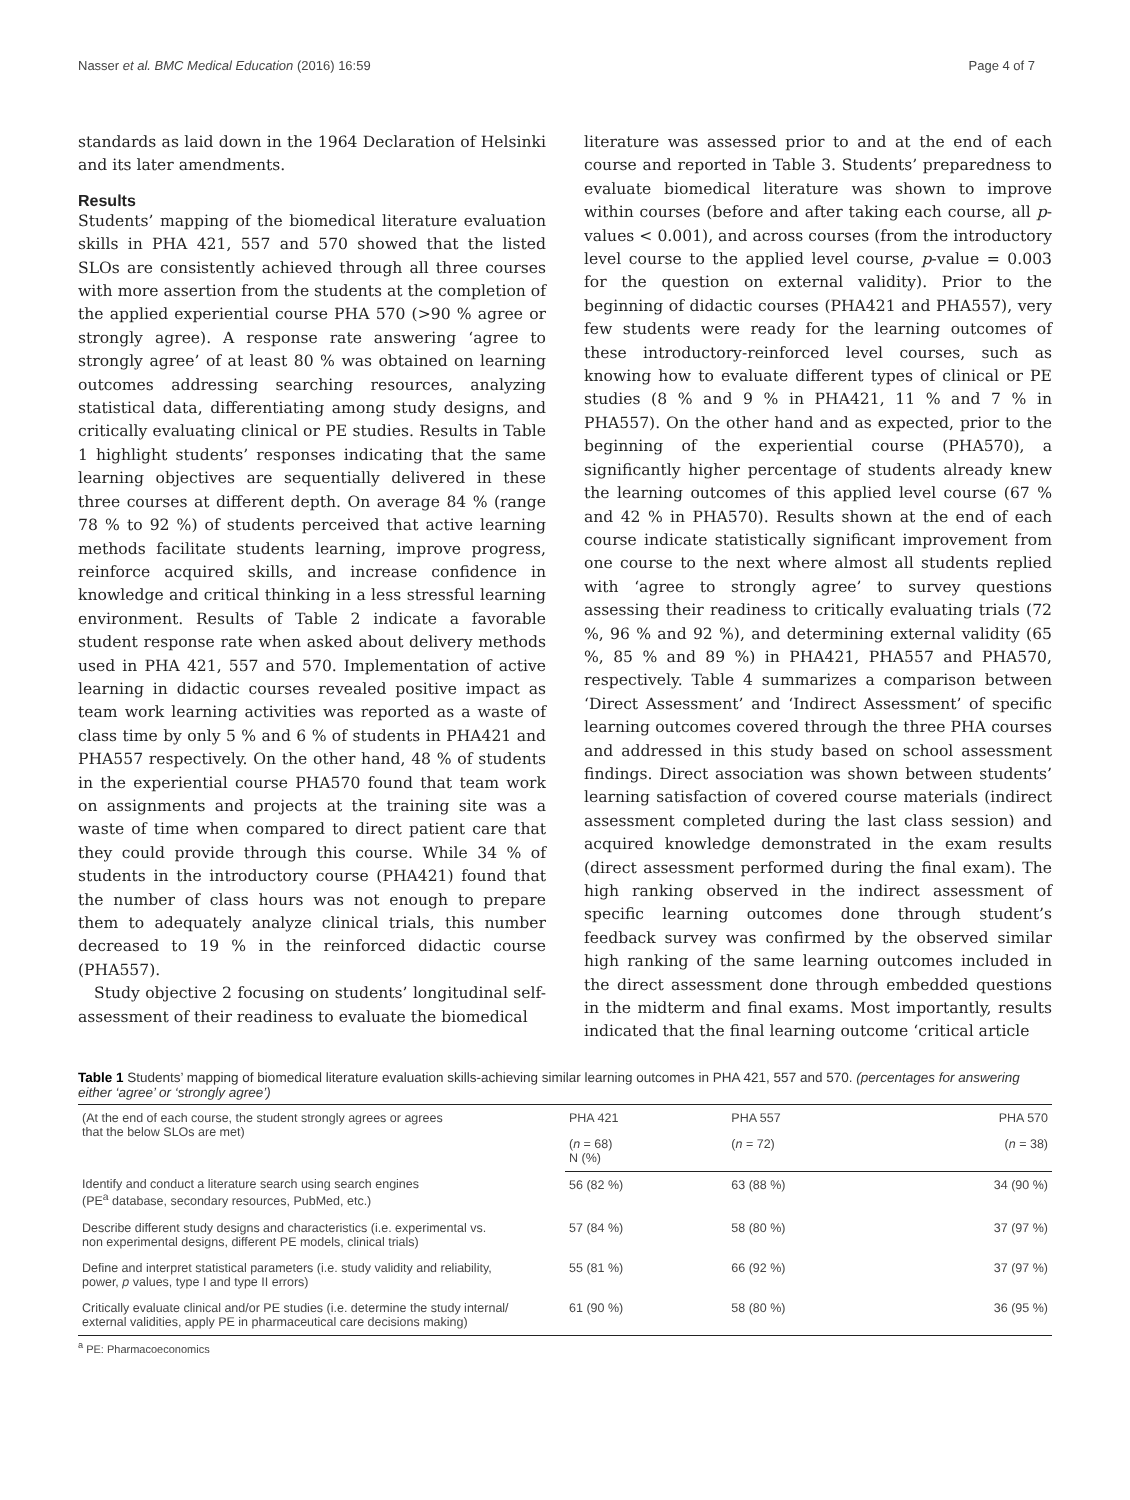Nasser et al. BMC Medical Education (2016) 16:59 Page 4 of 7
standards as laid down in the 1964 Declaration of Helsinki and its later amendments.
Results
Students’ mapping of the biomedical literature evaluation skills in PHA 421, 557 and 570 showed that the listed SLOs are consistently achieved through all three courses with more assertion from the students at the completion of the applied experiential course PHA 570 (>90 % agree or strongly agree). A response rate answering ‘agree to strongly agree’ of at least 80 % was obtained on learning outcomes addressing searching resources, analyzing statistical data, differentiating among study designs, and critically evaluating clinical or PE studies. Results in Table 1 highlight students’ responses indicating that the same learning objectives are sequentially delivered in these three courses at different depth. On average 84 % (range 78 % to 92 %) of students perceived that active learning methods facilitate students learning, improve progress, reinforce acquired skills, and increase confidence in knowledge and critical thinking in a less stressful learning environment. Results of Table 2 indicate a favorable student response rate when asked about delivery methods used in PHA 421, 557 and 570. Implementation of active learning in didactic courses revealed positive impact as team work learning activities was reported as a waste of class time by only 5 % and 6 % of students in PHA421 and PHA557 respectively. On the other hand, 48 % of students in the experiential course PHA570 found that team work on assignments and projects at the training site was a waste of time when compared to direct patient care that they could provide through this course. While 34 % of students in the introductory course (PHA421) found that the number of class hours was not enough to prepare them to adequately analyze clinical trials, this number decreased to 19 % in the reinforced didactic course (PHA557).
Study objective 2 focusing on students’ longitudinal self-assessment of their readiness to evaluate the biomedical
literature was assessed prior to and at the end of each course and reported in Table 3. Students’ preparedness to evaluate biomedical literature was shown to improve within courses (before and after taking each course, all p-values < 0.001), and across courses (from the introductory level course to the applied level course, p-value = 0.003 for the question on external validity). Prior to the beginning of didactic courses (PHA421 and PHA557), very few students were ready for the learning outcomes of these introductory-reinforced level courses, such as knowing how to evaluate different types of clinical or PE studies (8 % and 9 % in PHA421, 11 % and 7 % in PHA557). On the other hand and as expected, prior to the beginning of the experiential course (PHA570), a significantly higher percentage of students already knew the learning outcomes of this applied level course (67 % and 42 % in PHA570). Results shown at the end of each course indicate statistically significant improvement from one course to the next where almost all students replied with ‘agree to strongly agree’ to survey questions assessing their readiness to critically evaluating trials (72 %, 96 % and 92 %), and determining external validity (65 %, 85 % and 89 %) in PHA421, PHA557 and PHA570, respectively. Table 4 summarizes a comparison between ‘Direct Assessment’ and ‘Indirect Assessment’ of specific learning outcomes covered through the three PHA courses and addressed in this study based on school assessment findings. Direct association was shown between students’ learning satisfaction of covered course materials (indirect assessment completed during the last class session) and acquired knowledge demonstrated in the exam results (direct assessment performed during the final exam). The high ranking observed in the indirect assessment of specific learning outcomes done through student’s feedback survey was confirmed by the observed similar high ranking of the same learning outcomes included in the direct assessment done through embedded questions in the midterm and final exams. Most importantly, results indicated that the final learning outcome ‘critical article
Table 1 Students’ mapping of biomedical literature evaluation skills-achieving similar learning outcomes in PHA 421, 557 and 570. (percentages for answering either ‘agree’ or ‘strongly agree’)
| (At the end of each course, the student strongly agrees or agrees that the below SLOs are met) | PHA 421 | PHA 557 | PHA 570 |
| --- | --- | --- | --- |
| | ( n = 68) N (%) | ( n = 72) | ( n = 38) |
| Identify and conduct a literature search using search engines (PE<sup>a</sup> database, secondary resources, PubMed, etc.) | 56 (82 %) | 63 (88 %) | 34 (90 %) |
| Describe different study designs and characteristics (i.e. experimental vs. non experimental designs, different PE models, clinical trials) | 57 (84 %) | 58 (80 %) | 37 (97 %) |
| Define and interpret statistical parameters (i.e. study validity and reliability, power, p values, type I and type II errors) | 55 (81 %) | 66 (92 %) | 37 (97 %) |
| Critically evaluate clinical and/or PE studies (i.e. determine the study internal/ external validities, apply PE in pharmaceutical care decisions making) | 61 (90 %) | 58 (80 %) | 36 (95 %) |
<sup>a</sup> PE: Pharmacoeconomics